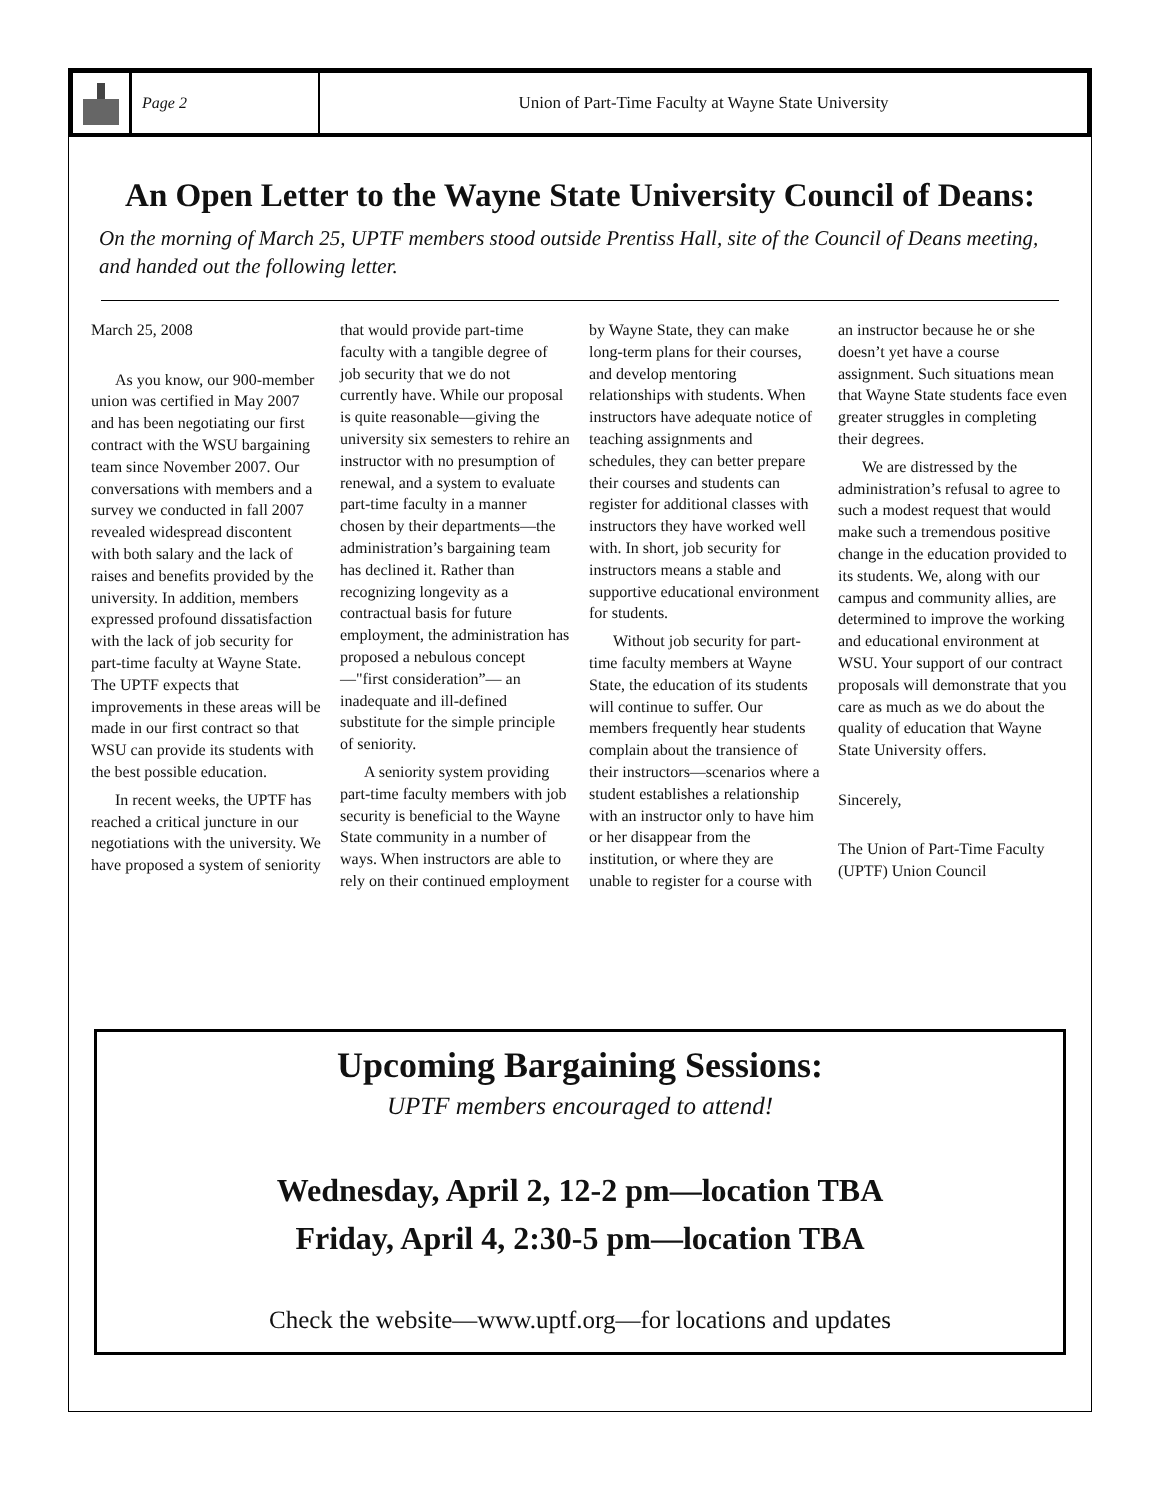Page 2 Union of Part-Time Faculty at Wayne State University
An Open Letter to the Wayne State University Council of Deans:
On the morning of March 25, UPTF members stood outside Prentiss Hall, site of the Council of Deans meeting, and handed out the following letter.
March 25, 2008
As you know, our 900-member union was certified in May 2007 and has been negotiating our first contract with the WSU bargaining team since November 2007. Our conversations with members and a survey we conducted in fall 2007 revealed widespread discontent with both salary and the lack of raises and benefits provided by the university. In addition, members expressed profound dissatisfaction with the lack of job security for part-time faculty at Wayne State. The UPTF expects that improvements in these areas will be made in our first contract so that WSU can provide its students with the best possible education.
In recent weeks, the UPTF has reached a critical juncture in our negotiations with the university. We have proposed a system of seniority that would provide part-time faculty with a tangible degree of job security that we do not currently have. While our proposal is quite reasonable—giving the university six semesters to rehire an instructor with no presumption of renewal, and a system to evaluate part-time faculty in a manner chosen by their departments—the administration’s bargaining team has declined it. Rather than recognizing longevity as a contractual basis for future employment, the administration has proposed a nebulous concept—"first consideration”— an inadequate and ill-defined substitute for the simple principle of seniority.
A seniority system providing part-time faculty members with job security is beneficial to the Wayne State community in a number of ways. When instructors are able to rely on their continued employment by Wayne State, they can make long-term plans for their courses, and develop mentoring relationships with students. When instructors have adequate notice of teaching assignments and schedules, they can better prepare their courses and students can register for additional classes with instructors they have worked well with. In short, job security for instructors means a stable and supportive educational environment for students.
Without job security for part-time faculty members at Wayne State, the education of its students will continue to suffer. Our members frequently hear students complain about the transience of their instructors—scenarios where a student establishes a relationship with an instructor only to have him or her disappear from the institution, or where they are unable to register for a course with an instructor because he or she doesn’t yet have a course assignment. Such situations mean that Wayne State students face even greater struggles in completing their degrees.
We are distressed by the administration’s refusal to agree to such a modest request that would make such a tremendous positive change in the education provided to its students. We, along with our campus and community allies, are determined to improve the working and educational environment at WSU. Your support of our contract proposals will demonstrate that you care as much as we do about the quality of education that Wayne State University offers.
Sincerely,
The Union of Part-Time Faculty (UPTF) Union Council
Upcoming Bargaining Sessions:
UPTF members encouraged to attend!
Wednesday, April 2, 12-2 pm—location TBA
Friday, April 4, 2:30-5 pm—location TBA
Check the website—www.uptf.org—for locations and updates